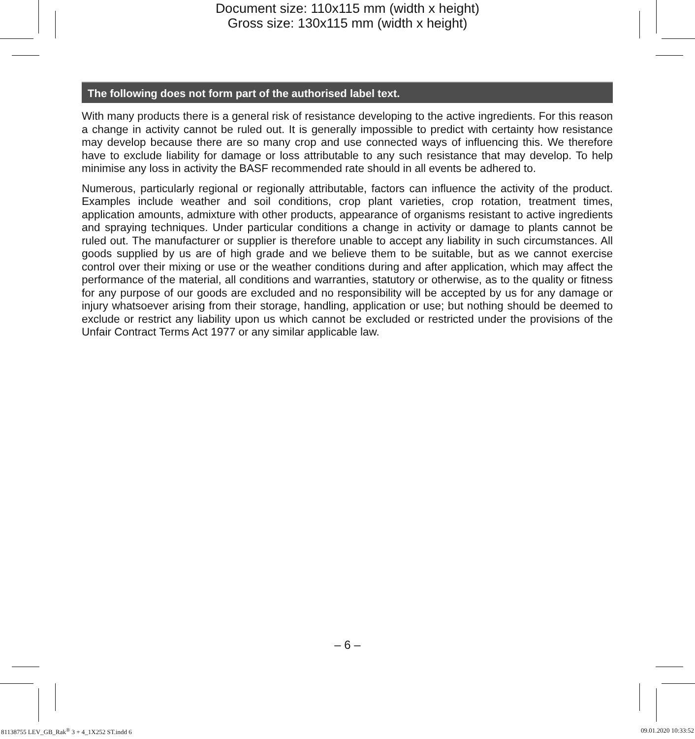Document size: 110x115 mm (width x height)
Gross size: 130x115 mm (width x height)
The following does not form part of the authorised label text.
With many products there is a general risk of resistance developing to the active ingredients. For this reason a change in activity cannot be ruled out. It is generally impossible to predict with certainty how resistance may develop because there are so many crop and use connected ways of influencing this. We therefore have to exclude liability for damage or loss attributable to any such resistance that may develop. To help minimise any loss in activity the BASF recommended rate should in all events be adhered to.
Numerous, particularly regional or regionally attributable, factors can influence the activity of the product. Examples include weather and soil conditions, crop plant varieties, crop rotation, treatment times, application amounts, admixture with other products, appearance of organisms resistant to active ingredients and spraying techniques. Under particular conditions a change in activity or damage to plants cannot be ruled out. The manufacturer or supplier is therefore unable to accept any liability in such circumstances. All goods supplied by us are of high grade and we believe them to be suitable, but as we cannot exercise control over their mixing or use or the weather conditions during and after application, which may affect the performance of the material, all conditions and warranties, statutory or otherwise, as to the quality or fitness for any purpose of our goods are excluded and no responsibility will be accepted by us for any damage or injury whatsoever arising from their storage, handling, application or use; but nothing should be deemed to exclude or restrict any liability upon us which cannot be excluded or restricted under the provisions of the Unfair Contract Terms Act 1977 or any similar applicable law.
– 6 –
81138755 LEV_GB_Rak<sup>®</sup> 3 + 4_1X252 ST.indd 6
09.01.2020 10:33:52